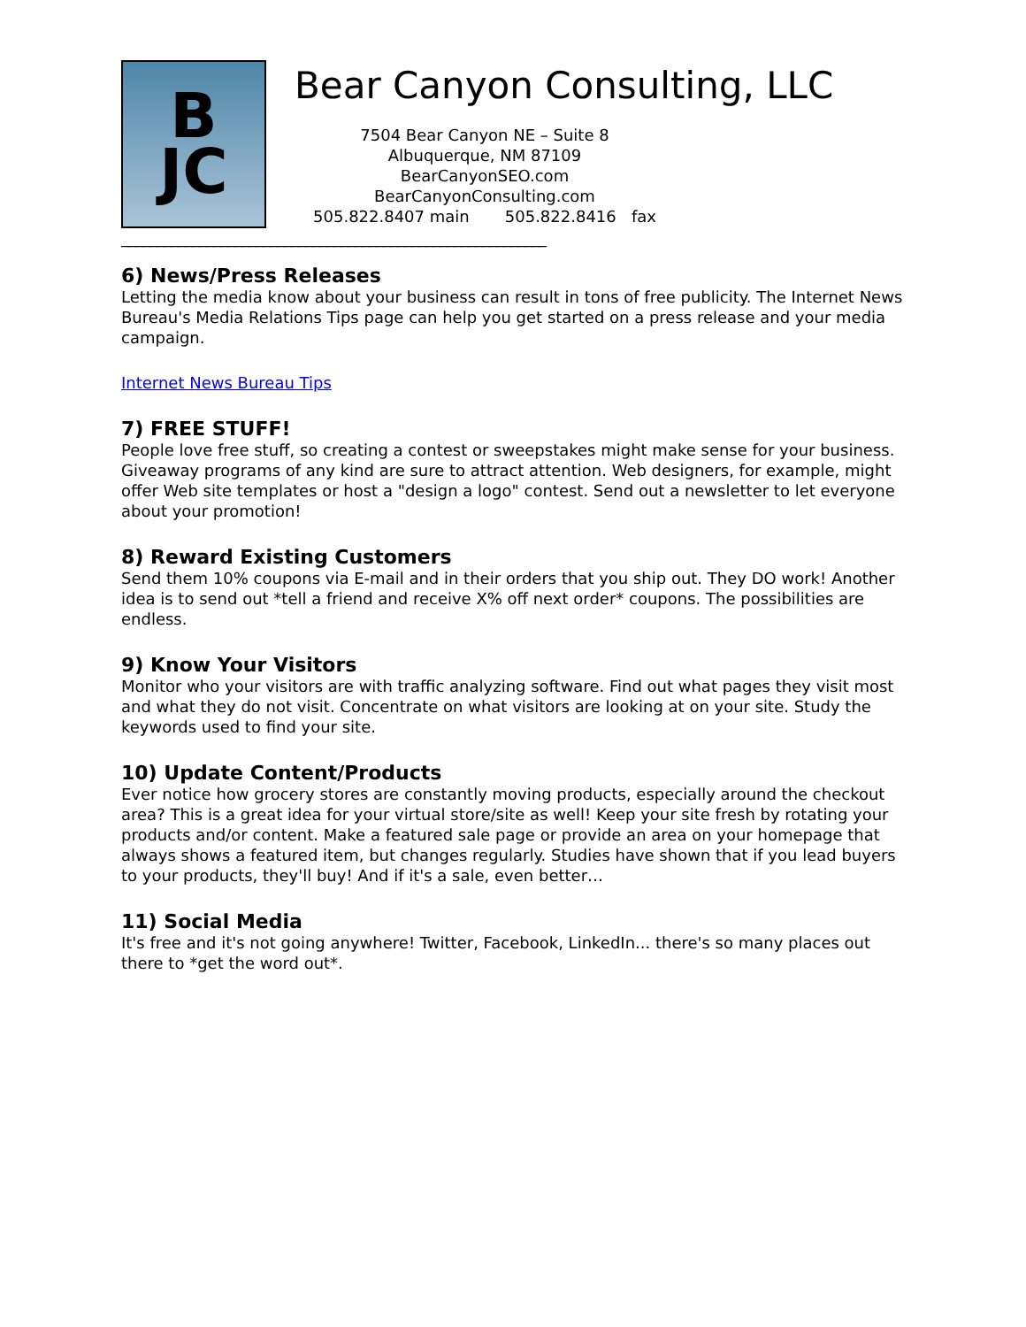B
JC
Bear Canyon Consulting, LLC
7504 Bear Canyon NE – Suite 8
Albuquerque, NM 87109
BearCanyonSEO.com
BearCanyonConsulting.com
505.822.8407 main 505.822.8416 fax
____________________________________________________________
6) News/Press Releases
Letting the media know about your business can result in tons of free publicity. The Internet News Bureau's Media Relations Tips page can help you get started on a press release and your media campaign.
Internet News Bureau Tips
7) FREE STUFF!
People love free stuff, so creating a contest or sweepstakes might make sense for your business. Giveaway programs of any kind are sure to attract attention. Web designers, for example, might offer Web site templates or host a "design a logo" contest. Send out a newsletter to let everyone about your promotion!
8) Reward Existing Customers
Send them 10% coupons via E-mail and in their orders that you ship out. They DO work! Another idea is to send out *tell a friend and receive X% off next order* coupons. The possibilities are endless.
9) Know Your Visitors
Monitor who your visitors are with traffic analyzing software. Find out what pages they visit most and what they do not visit. Concentrate on what visitors are looking at on your site. Study the keywords used to find your site.
10) Update Content/Products
Ever notice how grocery stores are constantly moving products, especially around the checkout area? This is a great idea for your virtual store/site as well! Keep your site fresh by rotating your products and/or content. Make a featured sale page or provide an area on your homepage that always shows a featured item, but changes regularly. Studies have shown that if you lead buyers to your products, they'll buy! And if it's a sale, even better…
11) Social Media
It's free and it's not going anywhere! Twitter, Facebook, LinkedIn... there's so many places out there to *get the word out*.